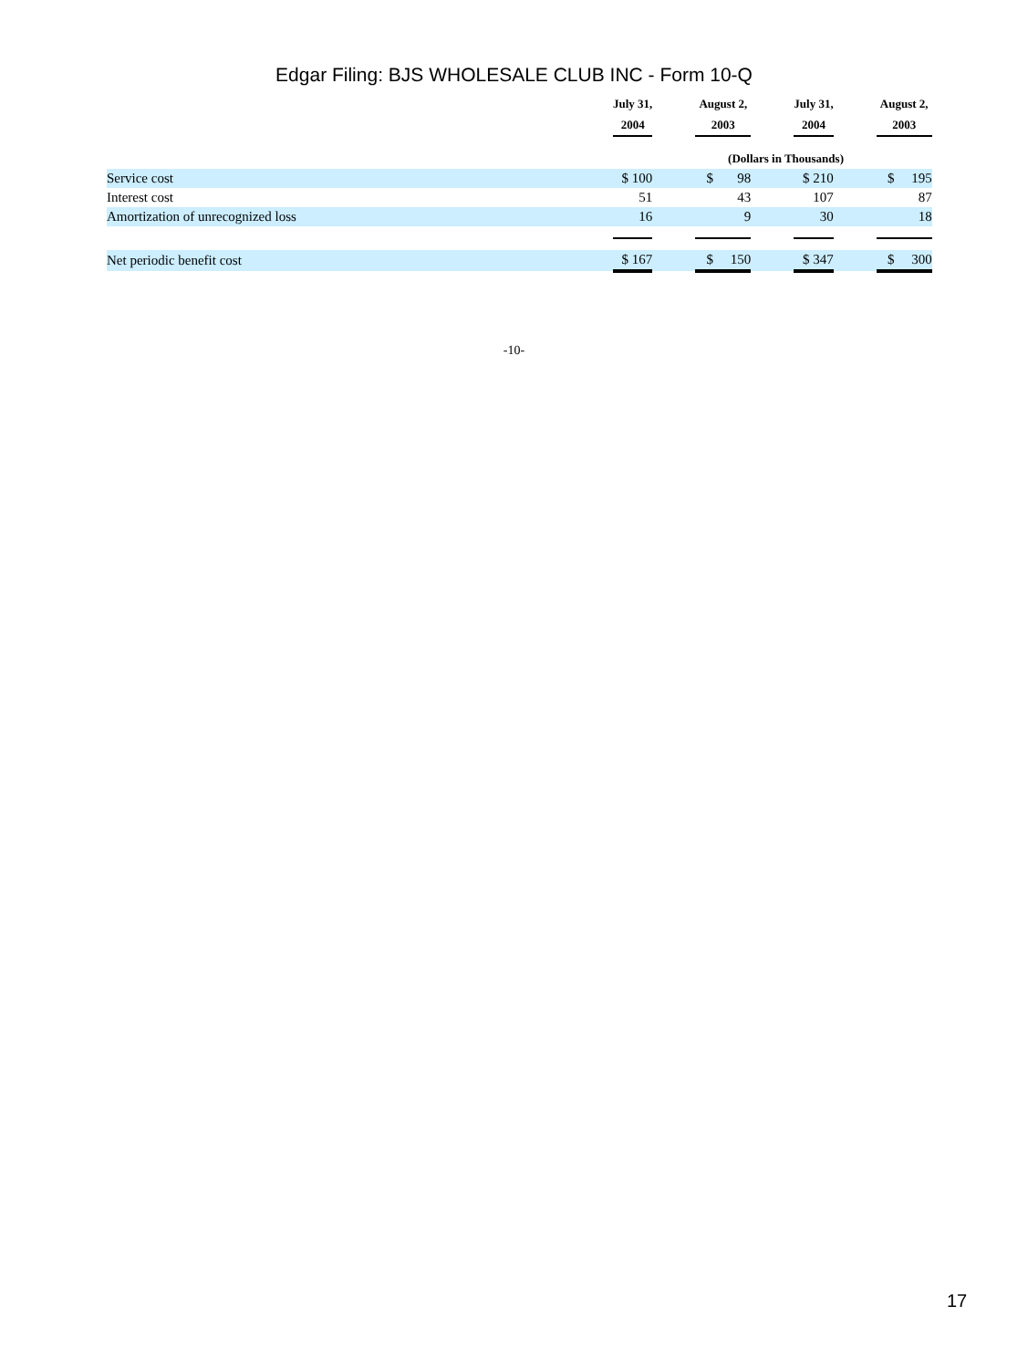Edgar Filing: BJS WHOLESALE CLUB INC - Form 10-Q
| | July 31, | | August 2, | | July 31, | | August 2, |
| | 2004 | | 2003 | | 2004 | | 2003 |
| | | | (Dollars in Thousands) | | | | |
| Service cost | $ 100 | | $ 98 | | $ 210 | | $ 195 |
| Interest cost | 51 | | 43 | | 107 | | 87 |
| Amortization of unrecognized loss | 16 | | 9 | | 30 | | 18 |
| Net periodic benefit cost | $ 167 | | $ 150 | | $ 347 | | $ 300 |
-10-
17